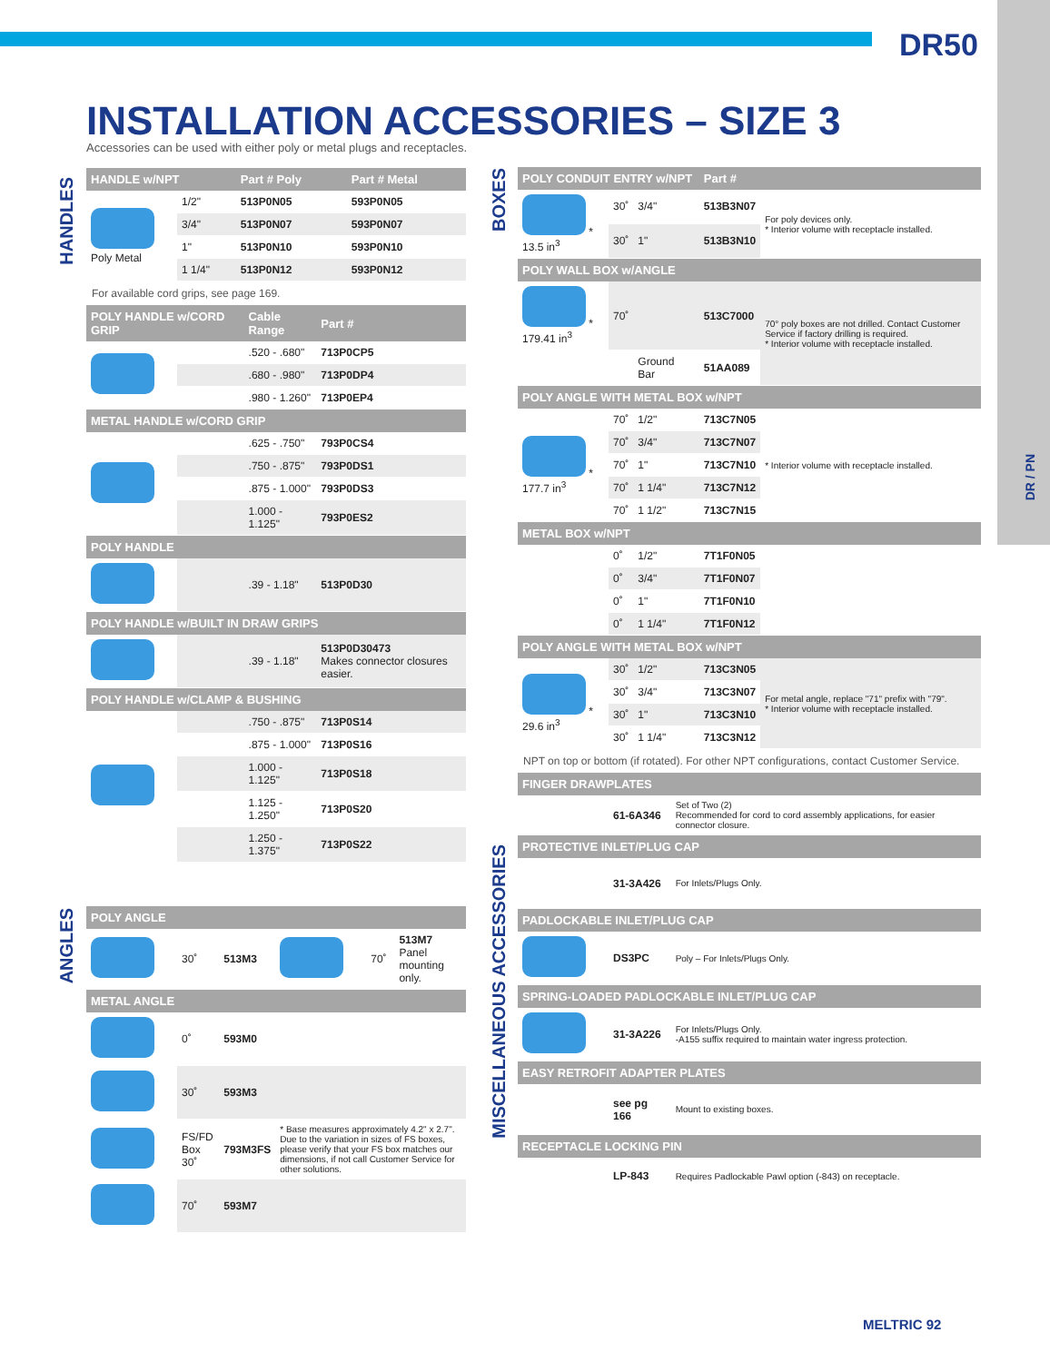DR / PN
DR50
INSTALLATION ACCESSORIES – SIZE 3
Accessories can be used with either poly or metal plugs and receptacles.
HANDLES
ANGLES
BOXES
MISCELLANEOUS ACCESSORIES
| HANDLE w/NPT | | Part # Poly | Part # Metal |
| --- | --- | --- | --- |
| Poly Metal | 1/2" | 513P0N05 | 593P0N05 |
| | 3/4" | 513P0N07 | 593P0N07 |
| | 1" | 513P0N10 | 593P0N10 |
| | 1 1/4" | 513P0N12 | 593P0N12 |
For available cord grips, see page 169.
| POLY HANDLE w/CORD GRIP | | Cable Range | Part # |
| --- | --- | --- | --- |
| | | .520 - .680" | 713P0CP5 |
| | | .680 - .980" | 713P0DP4 |
| | | .980 - 1.260" | 713P0EP4 |
| METAL HANDLE w/CORD GRIP | | | |
| | | .625 - .750" | 793P0CS4 |
| | | .750 - .875" | 793P0DS1 |
| | | .875 - 1.000" | 793P0DS3 |
| | | 1.000 - 1.125" | 793P0ES2 |
| POLY HANDLE | | | |
| | | .39 - 1.18" | 513P0D30 |
| POLY HANDLE w/BUILT IN DRAW GRIPS | | | |
| | | .39 - 1.18" | 513P0D30473 Makes connector closures easier. |
| POLY HANDLE w/CLAMP & BUSHING | | | |
| | | .750 - .875" | 713P0S14 |
| | | .875 - 1.000" | 713P0S16 |
| | | 1.000 - 1.125" | 713P0S18 |
| | | 1.125 - 1.250" | 713P0S20 |
| | | 1.250 - 1.375" | 713P0S22 |
| POLY ANGLE | | | | | |
| --- | --- | --- | --- | --- | --- |
| | 30˚ | 513M3 | | 70˚ | 513M7 Panel mounting only. |
| METAL ANGLE | | | | | |
| | 0˚ | 593M0 | | | |
| | 30˚ | 593M3 | | | |
| | FS/FD Box 30˚ | 793M3FS | * Base measures approximately 4.2" x 2.7". Due to the variation in sizes of FS boxes, please verify that your FS box matches our dimensions, if not call Customer Service for other solutions. | | |
| | 70˚ | 593M7 | | | |
| POLY CONDUIT ENTRY w/NPT | | | | Part # | |
| --- | --- | --- | --- | --- | --- |
| * 13.5 in<sup>3</sup> | 30˚ | 3/4" | | 513B3N07 | For poly devices only. * Interior volume with receptacle installed. |
| | 30˚ | 1" | | 513B3N10 | |
| POLY WALL BOX w/ANGLE | | | | | |
| * 179.41 in<sup>3</sup> | 70˚ | | | 513C7000 | 70° poly boxes are not drilled. Contact Customer Service if factory drilling is required. * Interior volume with receptacle installed. |
| | | Ground Bar | | 51AA089 | |
| POLY ANGLE WITH METAL BOX w/NPT | | | | | |
| * 177.7 in<sup>3</sup> | 70˚ | 1/2" | | 713C7N05 | * Interior volume with receptacle installed. |
| | 70˚ | 3/4" | | 713C7N07 | |
| | 70˚ | 1" | | 713C7N10 | |
| | 70˚ | 1 1/4" | | 713C7N12 | |
| | 70˚ | 1 1/2" | | 713C7N15 | |
| METAL BOX w/NPT | | | | | |
| | 0˚ | 1/2" | | 7T1F0N05 | |
| | 0˚ | 3/4" | | 7T1F0N07 | |
| | 0˚ | 1" | | 7T1F0N10 | |
| | 0˚ | 1 1/4" | | 7T1F0N12 | |
| POLY ANGLE WITH METAL BOX w/NPT | | | | | |
| * 29.6 in<sup>3</sup> | 30˚ | 1/2" | | 713C3N05 | For metal angle, replace "71" prefix with "79". * Interior volume with receptacle installed. |
| | 30˚ | 3/4" | | 713C3N07 | |
| | 30˚ | 1" | | 713C3N10 | |
| | 30˚ | 1 1/4" | | 713C3N12 | |
NPT on top or bottom (if rotated). For other NPT configurations, contact Customer Service.
| FINGER DRAWPLATES | | |
| --- | --- | --- |
| | 61-6A346 | Set of Two (2) Recommended for cord to cord assembly applications, for easier connector closure. |
| PROTECTIVE INLET/PLUG CAP | | |
| | 31-3A426 | For Inlets/Plugs Only. |
| PADLOCKABLE INLET/PLUG CAP | | |
| | DS3PC | Poly – For Inlets/Plugs Only. |
| SPRING-LOADED PADLOCKABLE INLET/PLUG CAP | | |
| | 31-3A226 | For Inlets/Plugs Only. -A155 suffix required to maintain water ingress protection. |
| EASY RETROFIT ADAPTER PLATES | | |
| | see pg 166 | Mount to existing boxes. |
| RECEPTACLE LOCKING PIN | | |
| | LP-843 | Requires Padlockable Pawl option (-843) on receptacle. |
MELTRIC 92